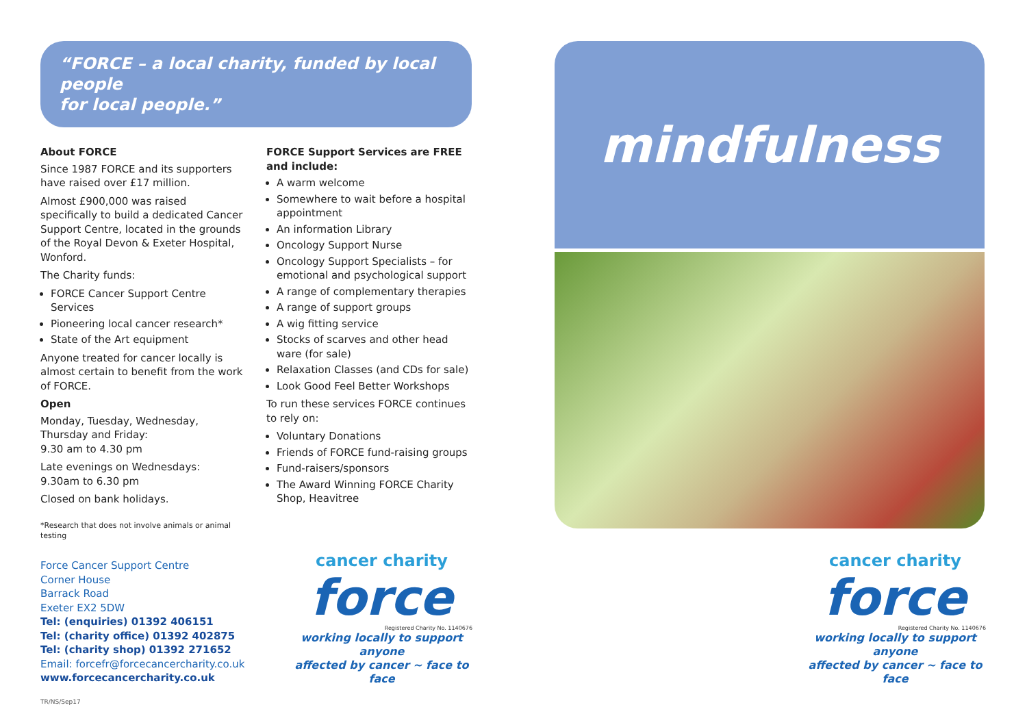“FORCE – a local charity, funded by local people
for local people.”
About FORCE
Since 1987 FORCE and its supporters have raised over £17 million.
Almost £900,000 was raised specifically to build a dedicated Cancer Support Centre, located in the grounds of the Royal Devon & Exeter Hospital, Wonford.
The Charity funds:
FORCE Cancer Support Centre Services
Pioneering local cancer research*
State of the Art equipment
Anyone treated for cancer locally is almost certain to benefit from the work of FORCE.
Open
Monday, Tuesday, Wednesday, Thursday and Friday:
9.30 am to 4.30 pm
Late evenings on Wednesdays:
9.30am to 6.30 pm
Closed on bank holidays.
*Research that does not involve animals or animal testing
FORCE Support Services are FREE and include:
A warm welcome
Somewhere to wait before a hospital appointment
An information Library
Oncology Support Nurse
Oncology Support Specialists – for emotional and psychological support
A range of complementary therapies
A range of support groups
A wig fitting service
Stocks of scarves and other head ware (for sale)
Relaxation Classes (and CDs for sale)
Look Good Feel Better Workshops
To run these services FORCE continues to rely on:
Voluntary Donations
Friends of FORCE fund-raising groups
Fund-raisers/sponsors
The Award Winning FORCE Charity Shop, Heavitree
Force Cancer Support Centre
Corner House
Barrack Road
Exeter EX2 5DW
Tel: (enquiries) 01392 406151
Tel: (charity office) 01392 402875
Tel: (charity shop) 01392 271652
Email: forcefr@forcecancercharity.co.uk
www.forcecancercharity.co.uk
cancer charity
force
Registered Charity No. 1140676
working locally to support anyone
affected by cancer ~ face to face
mindfulness
cancer charity
force
Registered Charity No. 1140676
working locally to support anyone
affected by cancer ~ face to face
TR/NS/Sep17